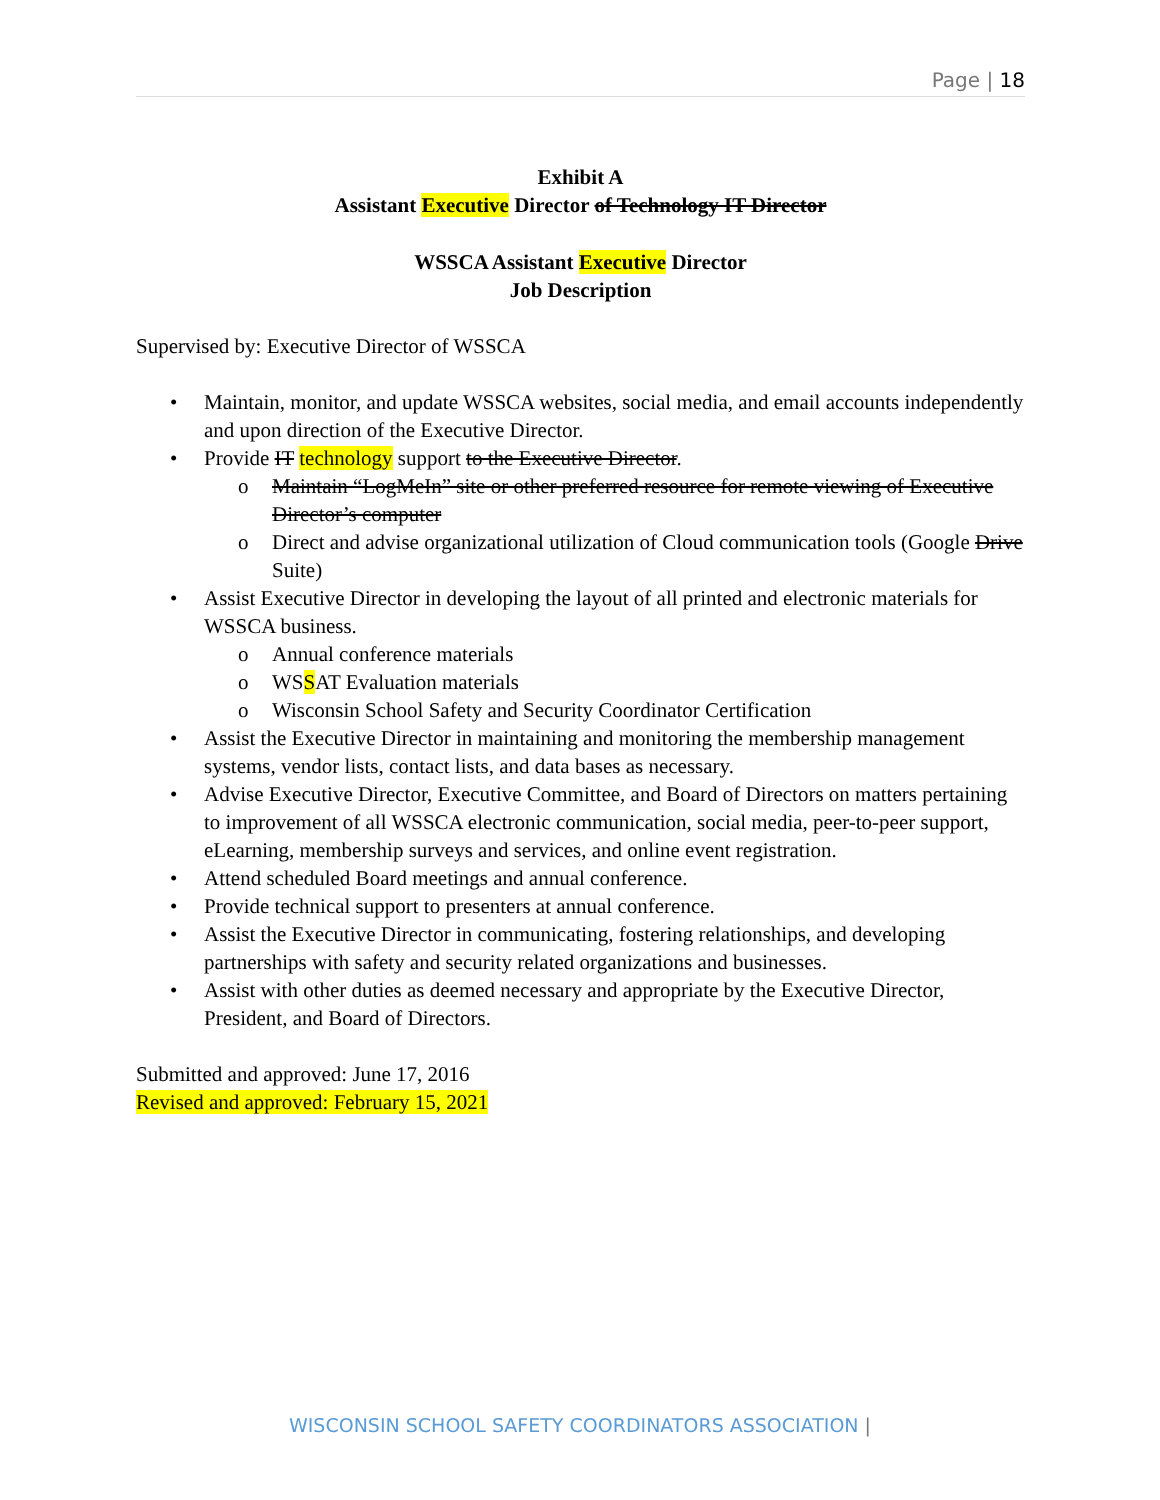Page | 18
Exhibit A
Assistant Executive Director of Technology IT Director
WSSCA Assistant Executive Director
Job Description
Supervised by: Executive Director of WSSCA
• Maintain, monitor, and update WSSCA websites, social media, and email accounts independently and upon direction of the Executive Director.
• Provide IT technology support to the Executive Director.
o Maintain “LogMeIn” site or other preferred resource for remote viewing of Executive Director’s computer
o Direct and advise organizational utilization of Cloud communication tools (Google Drive Suite)
• Assist Executive Director in developing the layout of all printed and electronic materials for WSSCA business.
o Annual conference materials
o WSSAT Evaluation materials
o Wisconsin School Safety and Security Coordinator Certification
• Assist the Executive Director in maintaining and monitoring the membership management systems, vendor lists, contact lists, and data bases as necessary.
• Advise Executive Director, Executive Committee, and Board of Directors on matters pertaining to improvement of all WSSCA electronic communication, social media, peer-to-peer support, eLearning, membership surveys and services, and online event registration.
• Attend scheduled Board meetings and annual conference.
• Provide technical support to presenters at annual conference.
• Assist the Executive Director in communicating, fostering relationships, and developing partnerships with safety and security related organizations and businesses.
• Assist with other duties as deemed necessary and appropriate by the Executive Director, President, and Board of Directors.
Submitted and approved: June 17, 2016
Revised and approved: February 15, 2021
WISCONSIN SCHOOL SAFETY COORDINATORS ASSOCIATION |